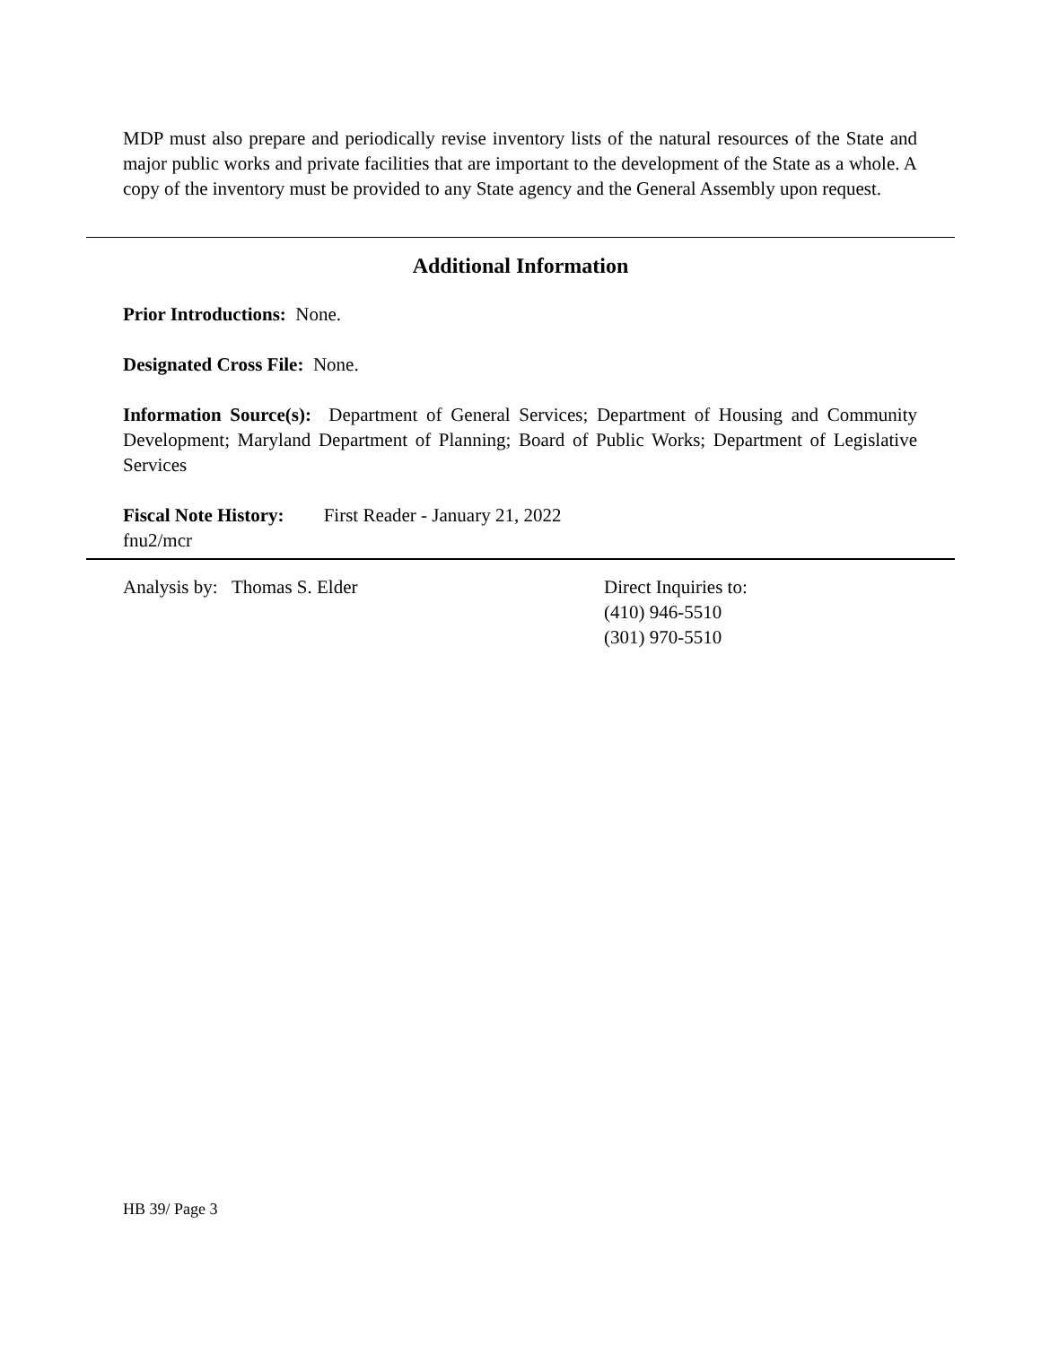MDP must also prepare and periodically revise inventory lists of the natural resources of the State and major public works and private facilities that are important to the development of the State as a whole. A copy of the inventory must be provided to any State agency and the General Assembly upon request.
Additional Information
Prior Introductions: None.
Designated Cross File: None.
Information Source(s): Department of General Services; Department of Housing and Community Development; Maryland Department of Planning; Board of Public Works; Department of Legislative Services
Fiscal Note History: First Reader - January 21, 2022
fnu2/mcr
Analysis by: Thomas S. Elder Direct Inquiries to:
(410) 946-5510
(301) 970-5510
HB 39/ Page 3